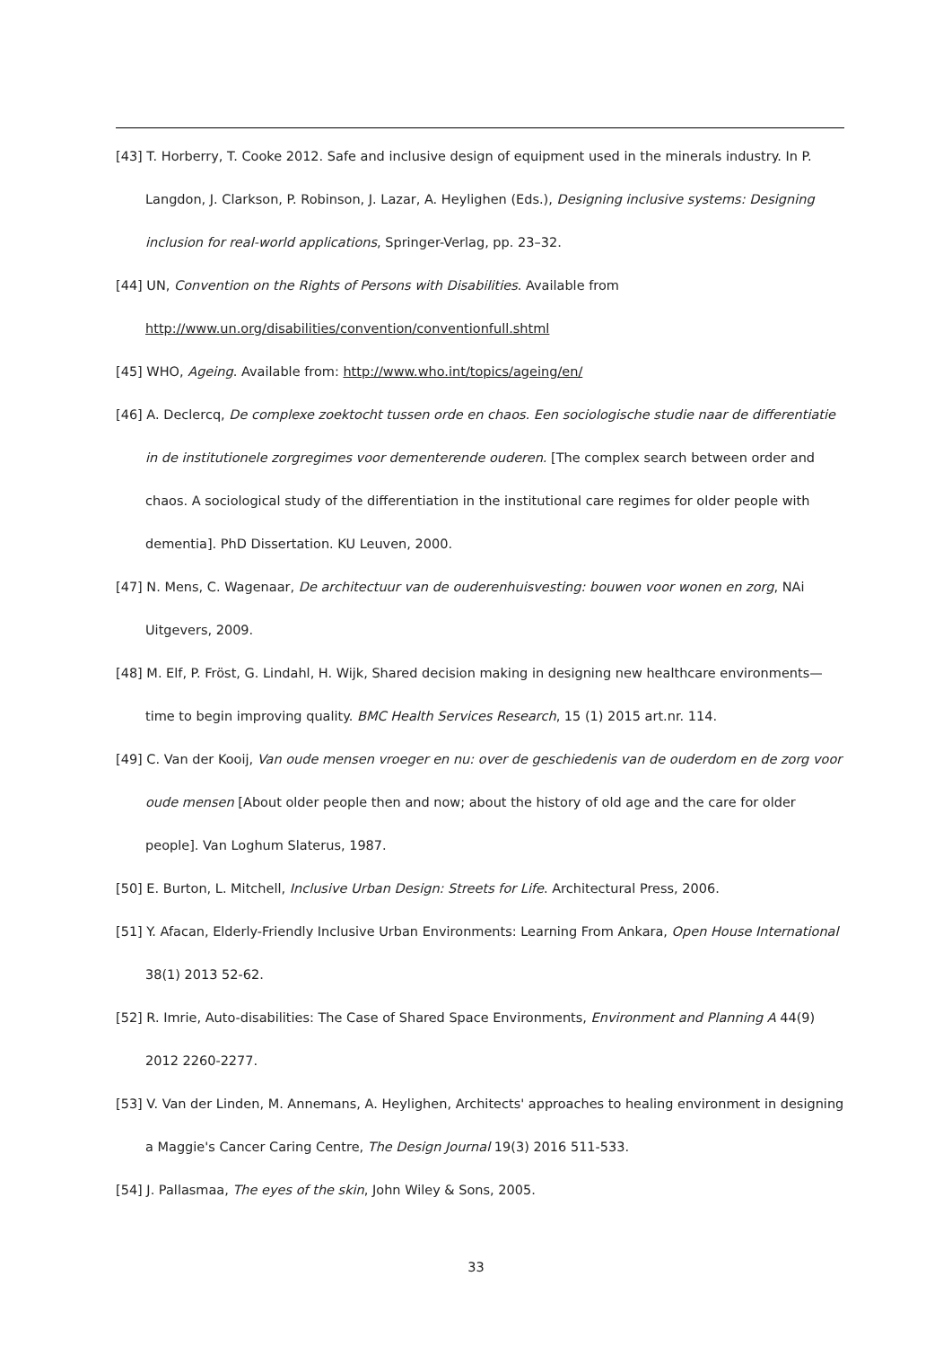[43] T. Horberry, T. Cooke 2012. Safe and inclusive design of equipment used in the minerals industry. In P. Langdon, J. Clarkson, P. Robinson, J. Lazar, A. Heylighen (Eds.), Designing inclusive systems: Designing inclusion for real-world applications, Springer-Verlag, pp. 23–32.
[44] UN, Convention on the Rights of Persons with Disabilities. Available from http://www.un.org/disabilities/convention/conventionfull.shtml
[45] WHO, Ageing. Available from: http://www.who.int/topics/ageing/en/
[46] A. Declercq, De complexe zoektocht tussen orde en chaos. Een sociologische studie naar de differentiatie in de institutionele zorgregimes voor dementerende ouderen. [The complex search between order and chaos. A sociological study of the differentiation in the institutional care regimes for older people with dementia]. PhD Dissertation. KU Leuven, 2000.
[47] N. Mens, C. Wagenaar, De architectuur van de ouderenhuisvesting: bouwen voor wonen en zorg, NAi Uitgevers, 2009.
[48] M. Elf, P. Fröst, G. Lindahl, H. Wijk, Shared decision making in designing new healthcare environments—time to begin improving quality. BMC Health Services Research, 15 (1) 2015 art.nr. 114.
[49] C. Van der Kooij, Van oude mensen vroeger en nu: over de geschiedenis van de ouderdom en de zorg voor oude mensen [About older people then and now; about the history of old age and the care for older people]. Van Loghum Slaterus, 1987.
[50] E. Burton, L. Mitchell, Inclusive Urban Design: Streets for Life. Architectural Press, 2006.
[51] Y. Afacan, Elderly-Friendly Inclusive Urban Environments: Learning From Ankara, Open House International 38(1) 2013 52-62.
[52] R. Imrie, Auto-disabilities: The Case of Shared Space Environments, Environment and Planning A 44(9) 2012 2260-2277.
[53] V. Van der Linden, M. Annemans, A. Heylighen, Architects' approaches to healing environment in designing a Maggie's Cancer Caring Centre, The Design Journal 19(3) 2016 511-533.
[54] J. Pallasmaa, The eyes of the skin, John Wiley & Sons, 2005.
33